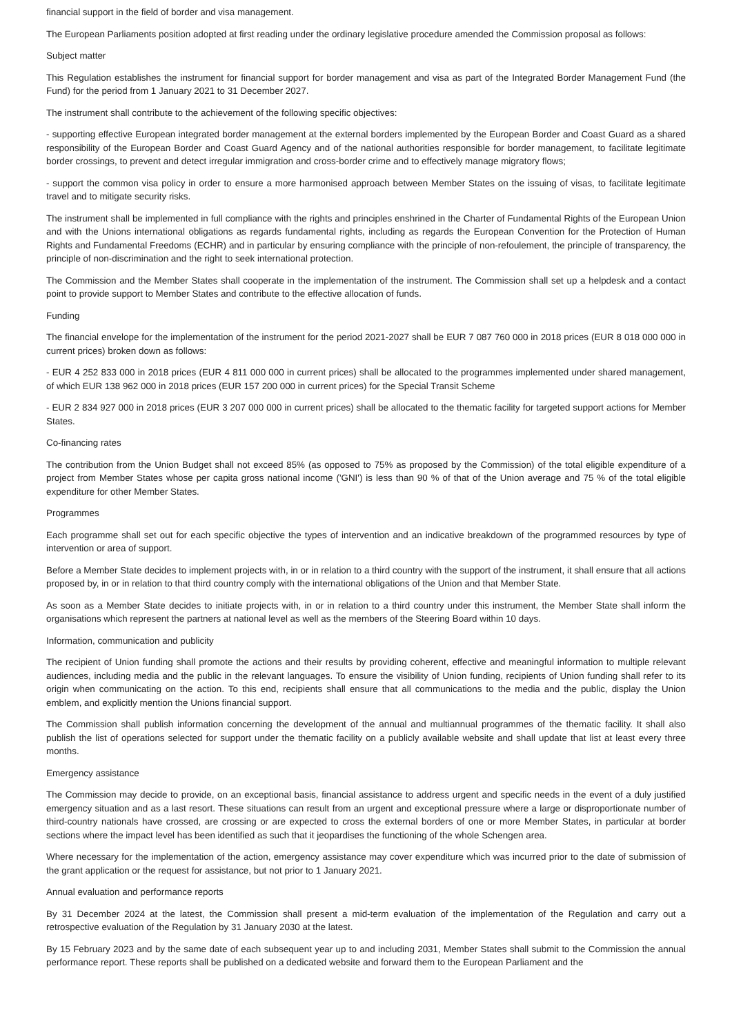financial support in the field of border and visa management.
The European Parliaments position adopted at first reading under the ordinary legislative procedure amended the Commission proposal as follows:
Subject matter
This Regulation establishes the instrument for financial support for border management and visa as part of the Integrated Border Management Fund (the Fund) for the period from 1 January 2021 to 31 December 2027.
The instrument shall contribute to the achievement of the following specific objectives:
- supporting effective European integrated border management at the external borders implemented by the European Border and Coast Guard as a shared responsibility of the European Border and Coast Guard Agency and of the national authorities responsible for border management, to facilitate legitimate border crossings, to prevent and detect irregular immigration and cross-border crime and to effectively manage migratory flows;
- support the common visa policy in order to ensure a more harmonised approach between Member States on the issuing of visas, to facilitate legitimate travel and to mitigate security risks.
The instrument shall be implemented in full compliance with the rights and principles enshrined in the Charter of Fundamental Rights of the European Union and with the Unions international obligations as regards fundamental rights, including as regards the European Convention for the Protection of Human Rights and Fundamental Freedoms (ECHR) and in particular by ensuring compliance with the principle of non-refoulement, the principle of transparency, the principle of non-discrimination and the right to seek international protection.
The Commission and the Member States shall cooperate in the implementation of the instrument. The Commission shall set up a helpdesk and a contact point to provide support to Member States and contribute to the effective allocation of funds.
Funding
The financial envelope for the implementation of the instrument for the period 2021-2027 shall be EUR 7 087 760 000 in 2018 prices (EUR 8 018 000 000 in current prices) broken down as follows:
- EUR 4 252 833 000 in 2018 prices (EUR 4 811 000 000 in current prices) shall be allocated to the programmes implemented under shared management, of which EUR 138 962 000 in 2018 prices (EUR 157 200 000 in current prices) for the Special Transit Scheme
- EUR 2 834 927 000 in 2018 prices (EUR 3 207 000 000 in current prices) shall be allocated to the thematic facility for targeted support actions for Member States.
Co-financing rates
The contribution from the Union Budget shall not exceed 85% (as opposed to 75% as proposed by the Commission) of the total eligible expenditure of a project from Member States whose per capita gross national income ('GNI') is less than 90 % of that of the Union average and 75 % of the total eligible expenditure for other Member States.
Programmes
Each programme shall set out for each specific objective the types of intervention and an indicative breakdown of the programmed resources by type of intervention or area of support.
Before a Member State decides to implement projects with, in or in relation to a third country with the support of the instrument, it shall ensure that all actions proposed by, in or in relation to that third country comply with the international obligations of the Union and that Member State.
As soon as a Member State decides to initiate projects with, in or in relation to a third country under this instrument, the Member State shall inform the organisations which represent the partners at national level as well as the members of the Steering Board within 10 days.
Information, communication and publicity
The recipient of Union funding shall promote the actions and their results by providing coherent, effective and meaningful information to multiple relevant audiences, including media and the public in the relevant languages. To ensure the visibility of Union funding, recipients of Union funding shall refer to its origin when communicating on the action. To this end, recipients shall ensure that all communications to the media and the public, display the Union emblem, and explicitly mention the Unions financial support.
The Commission shall publish information concerning the development of the annual and multiannual programmes of the thematic facility. It shall also publish the list of operations selected for support under the thematic facility on a publicly available website and shall update that list at least every three months.
Emergency assistance
The Commission may decide to provide, on an exceptional basis, financial assistance to address urgent and specific needs in the event of a duly justified emergency situation and as a last resort. These situations can result from an urgent and exceptional pressure where a large or disproportionate number of third-country nationals have crossed, are crossing or are expected to cross the external borders of one or more Member States, in particular at border sections where the impact level has been identified as such that it jeopardises the functioning of the whole Schengen area.
Where necessary for the implementation of the action, emergency assistance may cover expenditure which was incurred prior to the date of submission of the grant application or the request for assistance, but not prior to 1 January 2021.
Annual evaluation and performance reports
By 31 December 2024 at the latest, the Commission shall present a mid-term evaluation of the implementation of the Regulation and carry out a retrospective evaluation of the Regulation by 31 January 2030 at the latest.
By 15 February 2023 and by the same date of each subsequent year up to and including 2031, Member States shall submit to the Commission the annual performance report. These reports shall be published on a dedicated website and forward them to the European Parliament and the